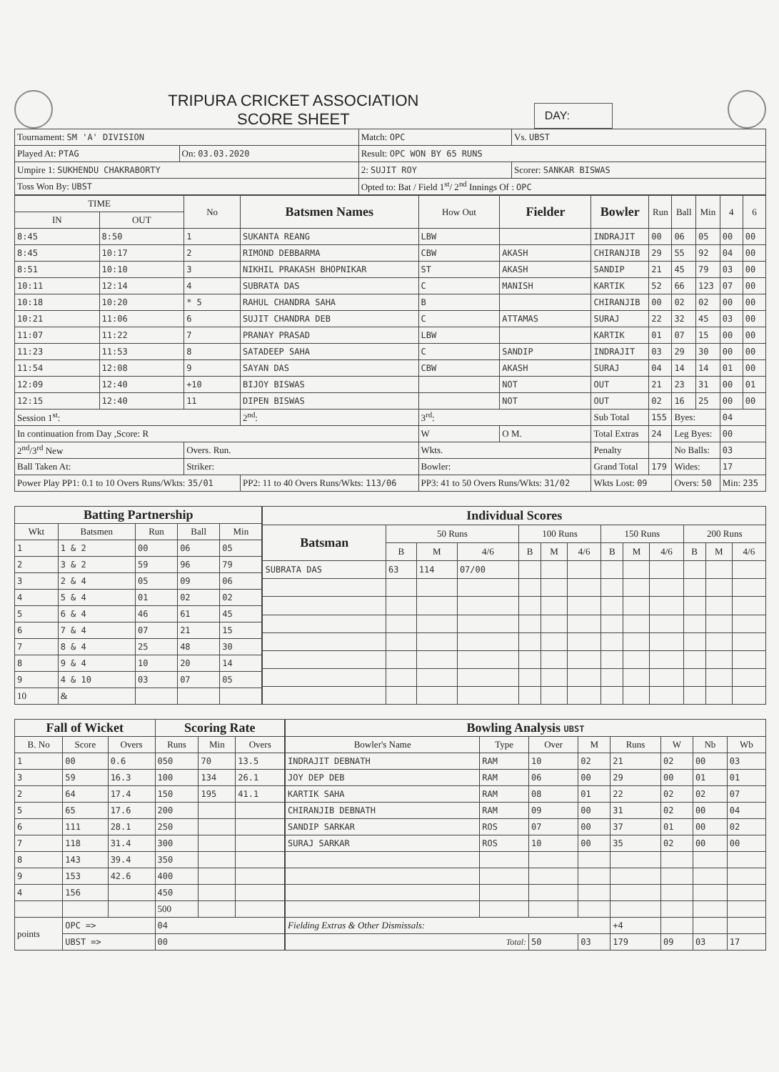TRIPURA CRICKET ASSOCIATION
SCORE SHEET
DAY:
| Tournament: SM 'A' DIVISION | | Match: OPC | Vs. UBST |
| Played At: PTAG | On: 03.03.2020 | Result: OPC WON BY 65 RUNS | |
| Umpire 1: SUKHENDU CHAKRABORTY | | 2: SUJIT ROY | Scorer: SANKAR BISWAS |
| Toss Won By: UBST | | Opted to: Bat / Field 1<sup>st</sup>/ 2<sup>nd</sup> Innings Of : OPC | |
| TIME | | No | Batsmen Names | How Out | Fielder | Bowler | Run | Ball | Min | 4 | 6 |
| --- | --- | --- | --- | --- | --- | --- | --- | --- | --- | --- | --- |
| IN | OUT | | | | | | | | | | |
| 8:45 | 8:50 | 1 | SUKANTA REANG | LBW | | INDRAJIT | 00 | 06 | 05 | 00 | 00 |
| 8:45 | 10:17 | 2 | RIMOND DEBBARMA | CBW | AKASH | CHIRANJIB | 29 | 55 | 92 | 04 | 00 |
| 8:51 | 10:10 | 3 | NIKHIL PRAKASH BHOPNIKAR | ST | AKASH | SANDIP | 21 | 45 | 79 | 03 | 00 |
| 10:11 | 12:14 | 4 | SUBRATA DAS | C | MANISH | KARTIK | 52 | 66 | 123 | 07 | 00 |
| 10:18 | 10:20 | * 5 | RAHUL CHANDRA SAHA | B | | CHIRANJIB | 00 | 02 | 02 | 00 | 00 |
| 10:21 | 11:06 | 6 | SUJIT CHANDRA DEB | C | ATTAMAS | SURAJ | 22 | 32 | 45 | 03 | 00 |
| 11:07 | 11:22 | 7 | PRANAY PRASAD | LBW | | KARTIK | 01 | 07 | 15 | 00 | 00 |
| 11:23 | 11:53 | 8 | SATADEEP SAHA | C | SANDIP | INDRAJIT | 03 | 29 | 30 | 00 | 00 |
| 11:54 | 12:08 | 9 | SAYAN DAS | CBW | AKASH | SURAJ | 04 | 14 | 14 | 01 | 00 |
| 12:09 | 12:40 | +10 | BIJOY BISWAS | | NOT | OUT | 21 | 23 | 31 | 00 | 01 |
| 12:15 | 12:40 | 11 | DIPEN BISWAS | | NOT | OUT | 02 | 16 | 25 | 00 | 00 |
| Session 1<sup>st</sup>: | | | 2<sup>nd</sup>: | 3<sup>rd</sup>: | | Sub Total | 155 | Byes: | | 04 | |
| In continuation from Day ,Score: R | | | | W | O M. | Total Extras | 24 | Leg Byes: | | 00 | |
| 2<sup>nd</sup>/3<sup>rd</sup> New | | Overs. Run. | | Wkts. | | Penalty | | No Balls: | | 03 | |
| Ball Taken At: | | Striker: | | Bowler: | | Grand Total | 179 | Wides: | | 17 | |
| Power Play PP1: 0.1 to 10 Overs Runs/Wkts: 35/01 | | | PP2: 11 to 40 Overs Runs/Wkts: 113/06 | PP3: 41 to 50 Overs Runs/Wkts: 31/02 | | Wkts Lost: 09 | | Overs: 50 | | Min: 235 | |
| Batting Partnership | | | | |
| --- | --- | --- | --- | --- |
| Wkt | Batsmen | Run | Ball | Min |
| 1 | 1 & 2 | 00 | 06 | 05 |
| 2 | 3 & 2 | 59 | 96 | 79 |
| 3 | 2 & 4 | 05 | 09 | 06 |
| 4 | 5 & 4 | 01 | 02 | 02 |
| 5 | 6 & 4 | 46 | 61 | 45 |
| 6 | 7 & 4 | 07 | 21 | 15 |
| 7 | 8 & 4 | 25 | 48 | 30 |
| 8 | 9 & 4 | 10 | 20 | 14 |
| 9 | 4 & 10 | 03 | 07 | 05 |
| 10 | & | | | |
| Individual Scores | | | | | | | | | | | | |
| --- | --- | --- | --- | --- | --- | --- | --- | --- | --- | --- | --- | --- |
| Batsman | 50 Runs | | | 100 Runs | | | 150 Runs | | | 200 Runs | | |
| | B | M | 4/6 | B | M | 4/6 | B | M | 4/6 | B | M | 4/6 |
| SUBRATA DAS | 63 | 114 | 07/00 | | | | | | | | | |
| Fall of Wicket | | | Scoring Rate | | |
| --- | --- | --- | --- | --- | --- |
| B. No | Score | Overs | Runs | Min | Overs |
| 1 | 00 | 0.6 | 050 | 70 | 13.5 |
| 3 | 59 | 16.3 | 100 | 134 | 26.1 |
| 2 | 64 | 17.4 | 150 | 195 | 41.1 |
| 5 | 65 | 17.6 | 200 | | |
| 6 | 111 | 28.1 | 250 | | |
| 7 | 118 | 31.4 | 300 | | |
| 8 | 143 | 39.4 | 350 | | |
| 9 | 153 | 42.6 | 400 | | |
| 4 | 156 | | 450 | | |
| | | | 500 | | |
| points | OPC => | | 04 | | |
| | UBST => | | 00 | | |
| Bowling Analysis UBST | | | | | | | |
| --- | --- | --- | --- | --- | --- | --- | --- |
| Bowler's Name | Type | Over | M | Runs | W | Nb | Wb |
| INDRAJIT DEBNATH | RAM | 10 | 02 | 21 | 02 | 00 | 03 |
| JOY DEP DEB | RAM | 06 | 00 | 29 | 00 | 01 | 01 |
| KARTIK SAHA | RAM | 08 | 01 | 22 | 02 | 02 | 07 |
| CHIRANJIB DEBNATH | RAM | 09 | 00 | 31 | 02 | 00 | 04 |
| SANDIP SARKAR | ROS | 07 | 00 | 37 | 01 | 00 | 02 |
| SURAJ SARKAR | ROS | 10 | 00 | 35 | 02 | 00 | 00 |
| Fielding Extras & Other Dismissals: | | | | +4 | | | |
| Total: | | 50 | 03 | 179 | 09 | 03 | 17 |